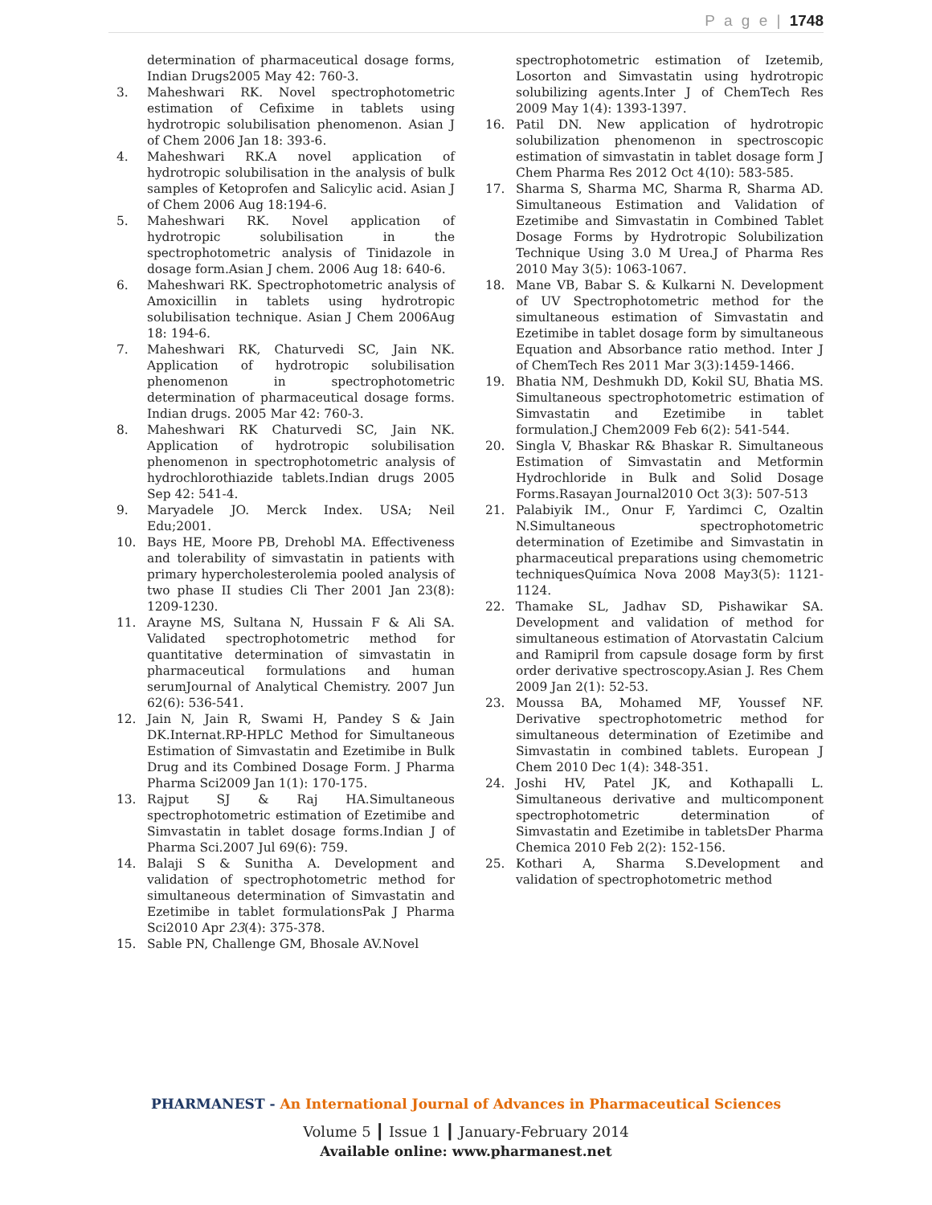P a g e | 1748
determination of pharmaceutical dosage forms, Indian Drugs2005 May 42: 760-3.
3. Maheshwari RK. Novel spectrophotometric estimation of Cefixime in tablets using hydrotropic solubilisation phenomenon. Asian J of Chem 2006 Jan 18: 393-6.
4. Maheshwari RK.A novel application of hydrotropic solubilisation in the analysis of bulk samples of Ketoprofen and Salicylic acid. Asian J of Chem 2006 Aug 18:194-6.
5. Maheshwari RK. Novel application of hydrotropic solubilisation in the spectrophotometric analysis of Tinidazole in dosage form.Asian J chem. 2006 Aug 18: 640-6.
6. Maheshwari RK. Spectrophotometric analysis of Amoxicillin in tablets using hydrotropic solubilisation technique. Asian J Chem 2006Aug 18: 194-6.
7. Maheshwari RK, Chaturvedi SC, Jain NK. Application of hydrotropic solubilisation phenomenon in spectrophotometric determination of pharmaceutical dosage forms. Indian drugs. 2005 Mar 42: 760-3.
8. Maheshwari RK Chaturvedi SC, Jain NK. Application of hydrotropic solubilisation phenomenon in spectrophotometric analysis of hydrochlorothiazide tablets.Indian drugs 2005 Sep 42: 541-4.
9. Maryadele JO. Merck Index. USA; Neil Edu;2001.
10. Bays HE, Moore PB, Drehobl MA. Effectiveness and tolerability of simvastatin in patients with primary hypercholesterolemia pooled analysis of two phase II studies Cli Ther 2001 Jan 23(8): 1209-1230.
11. Arayne MS, Sultana N, Hussain F & Ali SA. Validated spectrophotometric method for quantitative determination of simvastatin in pharmaceutical formulations and human serumJournal of Analytical Chemistry. 2007 Jun 62(6): 536-541.
12. Jain N, Jain R, Swami H, Pandey S & Jain DK.Internat.RP-HPLC Method for Simultaneous Estimation of Simvastatin and Ezetimibe in Bulk Drug and its Combined Dosage Form. J Pharma Pharma Sci2009 Jan 1(1): 170-175.
13. Rajput SJ & Raj HA.Simultaneous spectrophotometric estimation of Ezetimibe and Simvastatin in tablet dosage forms.Indian J of Pharma Sci.2007 Jul 69(6): 759.
14. Balaji S & Sunitha A. Development and validation of spectrophotometric method for simultaneous determination of Simvastatin and Ezetimibe in tablet formulationsPak J Pharma Sci2010 Apr 23(4): 375-378.
15. Sable PN, Challenge GM, Bhosale AV.Novel
spectrophotometric estimation of Izetemib, Losorton and Simvastatin using hydrotropic solubilizing agents.Inter J of ChemTech Res 2009 May 1(4): 1393-1397.
16. Patil DN. New application of hydrotropic solubilization phenomenon in spectroscopic estimation of simvastatin in tablet dosage form J Chem Pharma Res 2012 Oct 4(10): 583-585.
17. Sharma S, Sharma MC, Sharma R, Sharma AD. Simultaneous Estimation and Validation of Ezetimibe and Simvastatin in Combined Tablet Dosage Forms by Hydrotropic Solubilization Technique Using 3.0 M Urea.J of Pharma Res 2010 May 3(5): 1063-1067.
18. Mane VB, Babar S. & Kulkarni N. Development of UV Spectrophotometric method for the simultaneous estimation of Simvastatin and Ezetimibe in tablet dosage form by simultaneous Equation and Absorbance ratio method. Inter J of ChemTech Res 2011 Mar 3(3):1459-1466.
19. Bhatia NM, Deshmukh DD, Kokil SU, Bhatia MS. Simultaneous spectrophotometric estimation of Simvastatin and Ezetimibe in tablet formulation.J Chem2009 Feb 6(2): 541-544.
20. Singla V, Bhaskar R& Bhaskar R. Simultaneous Estimation of Simvastatin and Metformin Hydrochloride in Bulk and Solid Dosage Forms.Rasayan Journal2010 Oct 3(3): 507-513
21. Palabiyik IM., Onur F, Yardimci C, Ozaltin N.Simultaneous spectrophotometric determination of Ezetimibe and Simvastatin in pharmaceutical preparations using chemometric techniquesQuímica Nova 2008 May3(5): 1121-1124.
22. Thamake SL, Jadhav SD, Pishawikar SA. Development and validation of method for simultaneous estimation of Atorvastatin Calcium and Ramipril from capsule dosage form by first order derivative spectroscopy.Asian J. Res Chem 2009 Jan 2(1): 52-53.
23. Moussa BA, Mohamed MF, Youssef NF. Derivative spectrophotometric method for simultaneous determination of Ezetimibe and Simvastatin in combined tablets. European J Chem 2010 Dec 1(4): 348-351.
24. Joshi HV, Patel JK, and Kothapalli L. Simultaneous derivative and multicomponent spectrophotometric determination of Simvastatin and Ezetimibe in tabletsDer Pharma Chemica 2010 Feb 2(2): 152-156.
25. Kothari A, Sharma S.Development and validation of spectrophotometric method
PHARMANEST - An International Journal of Advances in Pharmaceutical Sciences
Volume 5 ┃ Issue 1 ┃ January-February 2014
Available online: www.pharmanest.net